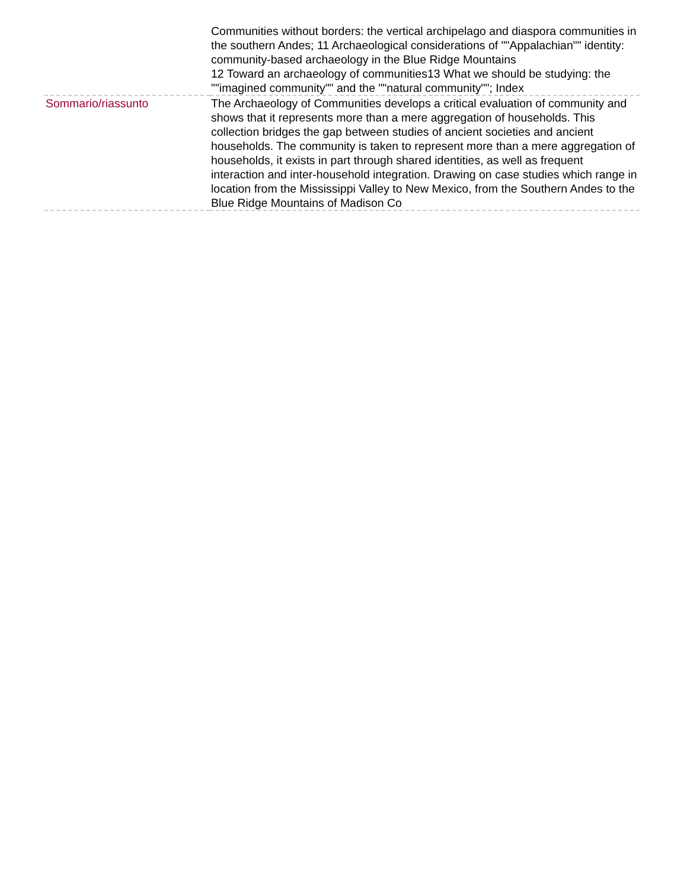| | Communities without borders: the vertical archipelago and diaspora communities in the southern Andes; 11 Archaeological considerations of ""Appalachian"" identity: community-based archaeology in the Blue Ridge Mountains 12 Toward an archaeology of communities13 What we should be studying: the ""imagined community"" and the ""natural community""; Index |
| Sommario/riassunto | The Archaeology of Communities develops a critical evaluation of community and shows that it represents more than a mere aggregation of households. This collection bridges the gap between studies of ancient societies and ancient households. The community is taken to represent more than a mere aggregation of households, it exists in part through shared identities, as well as frequent interaction and inter-household integration. Drawing on case studies which range in location from the Mississippi Valley to New Mexico, from the Southern Andes to the Blue Ridge Mountains of Madison Co |